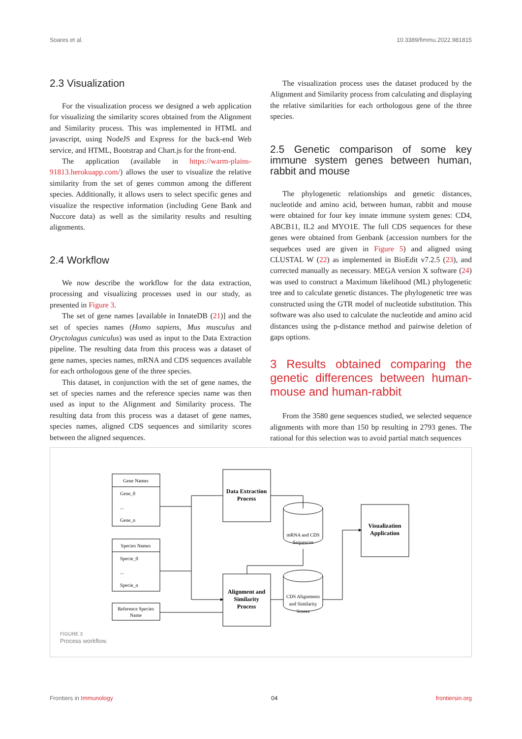Soares et al. 10.3389/fimmu.2022.981815
2.3 Visualization
For the visualization process we designed a web application for visualizing the similarity scores obtained from the Alignment and Similarity process. This was implemented in HTML and javascript, using NodeJS and Express for the back-end Web service, and HTML, Bootstrap and Chart.js for the front-end.
The application (available in https://warm-plains-91813.herokuapp.com/) allows the user to visualize the relative similarity from the set of genes common among the different species. Additionally, it allows users to select specific genes and visualize the respective information (including Gene Bank and Nuccore data) as well as the similarity results and resulting alignments.
2.4 Workflow
We now describe the workflow for the data extraction, processing and visualizing processes used in our study, as presented in Figure 3.
The set of gene names [available in InnateDB (21)] and the set of species names (Homo sapiens, Mus musculus and Oryctolagus cuniculus) was used as input to the Data Extraction pipeline. The resulting data from this process was a dataset of gene names, species names, mRNA and CDS sequences available for each orthologous gene of the three species.
This dataset, in conjunction with the set of gene names, the set of species names and the reference species name was then used as input to the Alignment and Similarity process. The resulting data from this process was a dataset of gene names, species names, aligned CDS sequences and similarity scores between the aligned sequences.
The visualization process uses the dataset produced by the Alignment and Similarity process from calculating and displaying the relative similarities for each orthologous gene of the three species.
2.5 Genetic comparison of some key immune system genes between human, rabbit and mouse
The phylogenetic relationships and genetic distances, nucleotide and amino acid, between human, rabbit and mouse were obtained for four key innate immune system genes: CD4, ABCB11, IL2 and MYO1E. The full CDS sequences for these genes were obtained from Genbank (accession numbers for the sequebces used are given in Figure 5) and aligned using CLUSTAL W (22) as implemented in BioEdit v7.2.5 (23), and corrected manually as necessary. MEGA version X software (24) was used to construct a Maximum likelihood (ML) phylogenetic tree and to calculate genetic distances. The phylogenetic tree was constructed using the GTR model of nucleotide substitution. This software was also used to calculate the nucleotide and amino acid distances using the p-distance method and pairwise deletion of gaps options.
3 Results obtained comparing the genetic differences between human-mouse and human-rabbit
From the 3580 gene sequences studied, we selected sequence alignments with more than 150 bp resulting in 2793 genes. The rational for this selection was to avoid partial match sequences
Gene Names
Gene_0
...
Gene_n
Species Names
Specie_0
...
Specie_n
Reference Species
Name
Data Extraction
Process
Alignment and
Similarity
Process
Visualization
Application
mRNA and CDS
Sequences
CDS Alignments
and Similarity
Scores
FIGURE 3
Process workflow.
Frontiers in Immunology 04 frontiersin.org